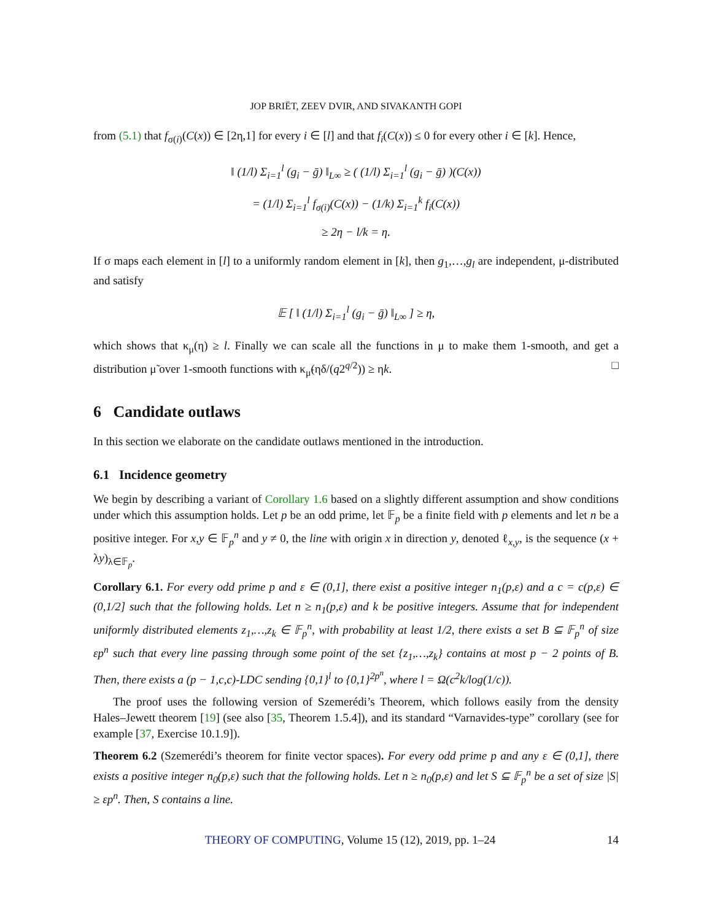JOP BRIËT, ZEEV DVIR, AND SIVAKANTH GOPI
from (5.1) that f<sub>σ(i)</sub>(C(x)) ∈ [2η,1] for every i ∈ [l] and that f<sub>i</sub>(C(x)) ≤ 0 for every other i ∈ [k]. Hence,
‖ (1/l) Σ<sub>i=1</sub><sup>l</sup> (g<sub>i</sub> − ḡ) ‖<sub>L∞</sub> ≥ ( (1/l) Σ<sub>i=1</sub><sup>l</sup> (g<sub>i</sub> − ḡ) )(C(x))
= (1/l) Σ<sub>i=1</sub><sup>l</sup> f<sub>σ(i)</sub>(C(x)) − (1/k) Σ<sub>i=1</sub><sup>k</sup> f<sub>i</sub>(C(x))
≥ 2η − l/k = η.
If σ maps each element in [l] to a uniformly random element in [k], then g<sub>1</sub>,…,g<sub>l</sub> are independent, μ-distributed and satisfy
𝔼 [ ‖ (1/l) Σ<sub>i=1</sub><sup>l</sup> (g<sub>i</sub> − ḡ) ‖<sub>L∞</sub> ] ≥ η,
which shows that κ<sub>μ</sub>(η) ≥ l. Finally we can scale all the functions in μ to make them 1-smooth, and get a distribution μ̃ over 1-smooth functions with κ<sub>μ̃</sub>(ηδ/(q2<sup>q/2</sup>)) ≥ ηk. □
6 Candidate outlaws
In this section we elaborate on the candidate outlaws mentioned in the introduction.
6.1 Incidence geometry
We begin by describing a variant of Corollary 1.6 based on a slightly different assumption and show conditions under which this assumption holds. Let p be an odd prime, let 𝔽<sub>p</sub> be a finite field with p elements and let n be a positive integer. For x,y ∈ 𝔽<sub>p</sub><sup>n</sup> and y ≠ 0, the line with origin x in direction y, denoted ℓ<sub>x,y</sub>, is the sequence (x + λy)<sub>λ∈𝔽<sub>p</sub></sub>.
Corollary 6.1. For every odd prime p and ε ∈ (0,1], there exist a positive integer n<sub>1</sub>(p,ε) and a c = c(p,ε) ∈ (0,1/2] such that the following holds. Let n ≥ n<sub>1</sub>(p,ε) and k be positive integers. Assume that for independent uniformly distributed elements z<sub>1</sub>,…,z<sub>k</sub> ∈ 𝔽<sub>p</sub><sup>n</sup>, with probability at least 1/2, there exists a set B ⊆ 𝔽<sub>p</sub><sup>n</sup> of size εp<sup>n</sup> such that every line passing through some point of the set {z<sub>1</sub>,…,z<sub>k</sub>} contains at most p − 2 points of B. Then, there exists a (p − 1,c,c)-LDC sending {0,1}<sup>l</sup> to {0,1}<sup>2p<sup>n</sup></sup>, where l = Ω(c<sup>2</sup>k/log(1/c)).
The proof uses the following version of Szemerédi’s Theorem, which follows easily from the density Hales–Jewett theorem [19] (see also [35, Theorem 1.5.4]), and its standard “Varnavides-type” corollary (see for example [37, Exercise 10.1.9]).
Theorem 6.2 (Szemerédi’s theorem for finite vector spaces). For every odd prime p and any ε ∈ (0,1], there exists a positive integer n<sub>0</sub>(p,ε) such that the following holds. Let n ≥ n<sub>0</sub>(p,ε) and let S ⊆ 𝔽<sub>p</sub><sup>n</sup> be a set of size |S| ≥ εp<sup>n</sup>. Then, S contains a line.
THEORY OF COMPUTING, Volume 15 (12), 2019, pp. 1–24 14